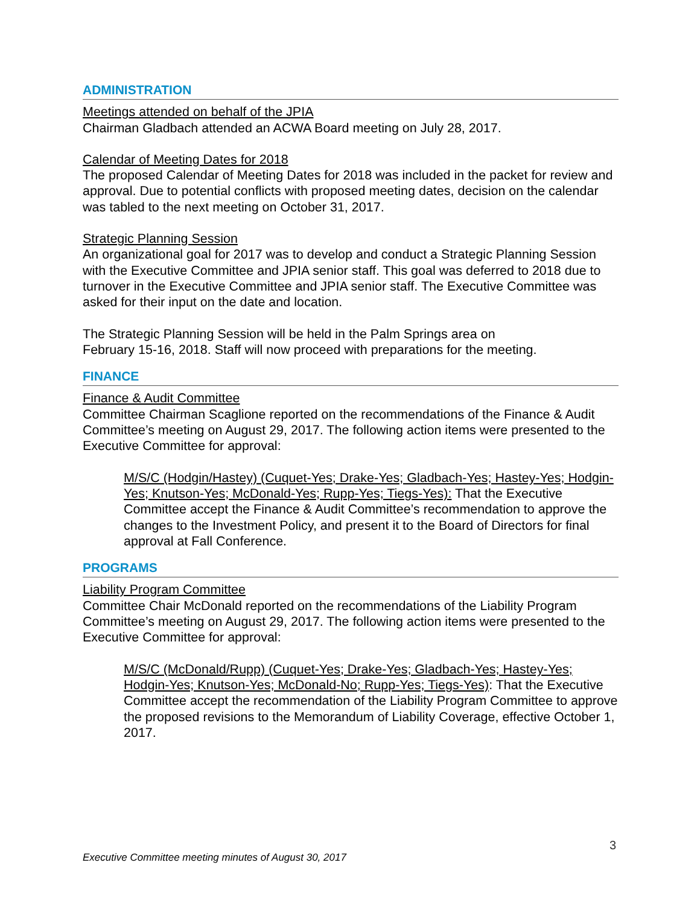ADMINISTRATION
Meetings attended on behalf of the JPIA
Chairman Gladbach attended an ACWA Board meeting on July 28, 2017.
Calendar of Meeting Dates for 2018
The proposed Calendar of Meeting Dates for 2018 was included in the packet for review and approval. Due to potential conflicts with proposed meeting dates, decision on the calendar was tabled to the next meeting on October 31, 2017.
Strategic Planning Session
An organizational goal for 2017 was to develop and conduct a Strategic Planning Session with the Executive Committee and JPIA senior staff. This goal was deferred to 2018 due to turnover in the Executive Committee and JPIA senior staff. The Executive Committee was asked for their input on the date and location.
The Strategic Planning Session will be held in the Palm Springs area on
February 15-16, 2018. Staff will now proceed with preparations for the meeting.
FINANCE
Finance & Audit Committee
Committee Chairman Scaglione reported on the recommendations of the Finance & Audit Committee’s meeting on August 29, 2017. The following action items were presented to the Executive Committee for approval:
M/S/C (Hodgin/Hastey) (Cuquet-Yes; Drake-Yes; Gladbach-Yes; Hastey-Yes; Hodgin-Yes; Knutson-Yes; McDonald-Yes; Rupp-Yes; Tiegs-Yes): That the Executive Committee accept the Finance & Audit Committee’s recommendation to approve the changes to the Investment Policy, and present it to the Board of Directors for final approval at Fall Conference.
PROGRAMS
Liability Program Committee
Committee Chair McDonald reported on the recommendations of the Liability Program Committee’s meeting on August 29, 2017. The following action items were presented to the Executive Committee for approval:
M/S/C (McDonald/Rupp) (Cuquet-Yes; Drake-Yes; Gladbach-Yes; Hastey-Yes; Hodgin-Yes; Knutson-Yes; McDonald-No; Rupp-Yes; Tiegs-Yes): That the Executive Committee accept the recommendation of the Liability Program Committee to approve the proposed revisions to the Memorandum of Liability Coverage, effective October 1, 2017.
3
Executive Committee meeting minutes of August 30, 2017